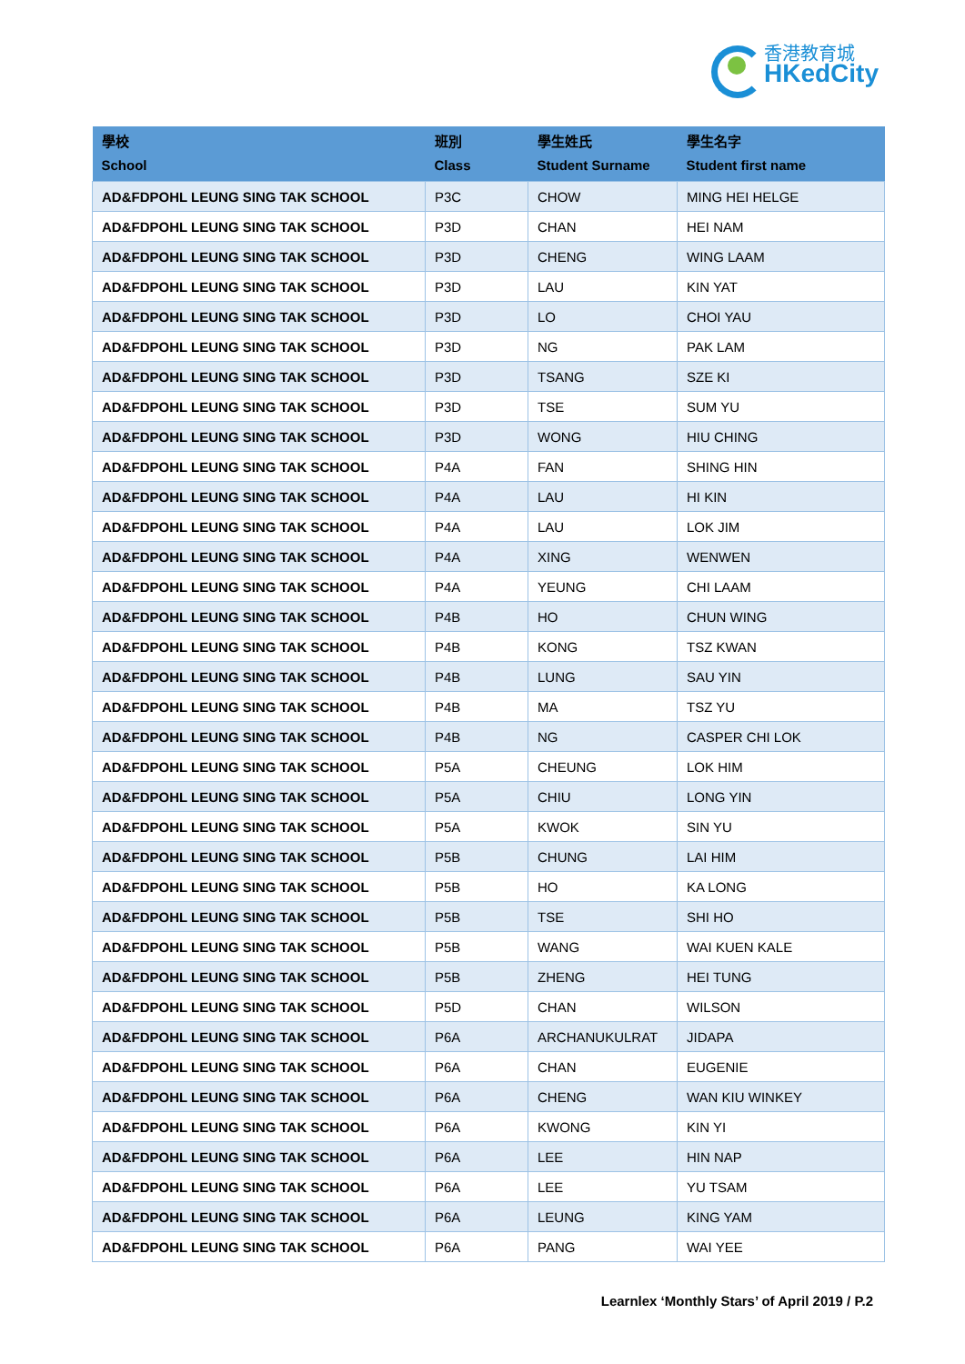香港教育城
HKedCity
| 學校 School | 班別 Class | 學生姓氏 Student Surname | 學生名字 Student first name |
| --- | --- | --- | --- |
| AD&FDPOHL LEUNG SING TAK SCHOOL | P3C | CHOW | MING HEI HELGE |
| AD&FDPOHL LEUNG SING TAK SCHOOL | P3D | CHAN | HEI NAM |
| AD&FDPOHL LEUNG SING TAK SCHOOL | P3D | CHENG | WING LAAM |
| AD&FDPOHL LEUNG SING TAK SCHOOL | P3D | LAU | KIN YAT |
| AD&FDPOHL LEUNG SING TAK SCHOOL | P3D | LO | CHOI YAU |
| AD&FDPOHL LEUNG SING TAK SCHOOL | P3D | NG | PAK LAM |
| AD&FDPOHL LEUNG SING TAK SCHOOL | P3D | TSANG | SZE KI |
| AD&FDPOHL LEUNG SING TAK SCHOOL | P3D | TSE | SUM YU |
| AD&FDPOHL LEUNG SING TAK SCHOOL | P3D | WONG | HIU CHING |
| AD&FDPOHL LEUNG SING TAK SCHOOL | P4A | FAN | SHING HIN |
| AD&FDPOHL LEUNG SING TAK SCHOOL | P4A | LAU | HI KIN |
| AD&FDPOHL LEUNG SING TAK SCHOOL | P4A | LAU | LOK JIM |
| AD&FDPOHL LEUNG SING TAK SCHOOL | P4A | XING | WENWEN |
| AD&FDPOHL LEUNG SING TAK SCHOOL | P4A | YEUNG | CHI LAAM |
| AD&FDPOHL LEUNG SING TAK SCHOOL | P4B | HO | CHUN WING |
| AD&FDPOHL LEUNG SING TAK SCHOOL | P4B | KONG | TSZ KWAN |
| AD&FDPOHL LEUNG SING TAK SCHOOL | P4B | LUNG | SAU YIN |
| AD&FDPOHL LEUNG SING TAK SCHOOL | P4B | MA | TSZ YU |
| AD&FDPOHL LEUNG SING TAK SCHOOL | P4B | NG | CASPER CHI LOK |
| AD&FDPOHL LEUNG SING TAK SCHOOL | P5A | CHEUNG | LOK HIM |
| AD&FDPOHL LEUNG SING TAK SCHOOL | P5A | CHIU | LONG YIN |
| AD&FDPOHL LEUNG SING TAK SCHOOL | P5A | KWOK | SIN YU |
| AD&FDPOHL LEUNG SING TAK SCHOOL | P5B | CHUNG | LAI HIM |
| AD&FDPOHL LEUNG SING TAK SCHOOL | P5B | HO | KA LONG |
| AD&FDPOHL LEUNG SING TAK SCHOOL | P5B | TSE | SHI HO |
| AD&FDPOHL LEUNG SING TAK SCHOOL | P5B | WANG | WAI KUEN KALE |
| AD&FDPOHL LEUNG SING TAK SCHOOL | P5B | ZHENG | HEI TUNG |
| AD&FDPOHL LEUNG SING TAK SCHOOL | P5D | CHAN | WILSON |
| AD&FDPOHL LEUNG SING TAK SCHOOL | P6A | ARCHANUKULRAT | JIDAPA |
| AD&FDPOHL LEUNG SING TAK SCHOOL | P6A | CHAN | EUGENIE |
| AD&FDPOHL LEUNG SING TAK SCHOOL | P6A | CHENG | WAN KIU WINKEY |
| AD&FDPOHL LEUNG SING TAK SCHOOL | P6A | KWONG | KIN YI |
| AD&FDPOHL LEUNG SING TAK SCHOOL | P6A | LEE | HIN NAP |
| AD&FDPOHL LEUNG SING TAK SCHOOL | P6A | LEE | YU TSAM |
| AD&FDPOHL LEUNG SING TAK SCHOOL | P6A | LEUNG | KING YAM |
| AD&FDPOHL LEUNG SING TAK SCHOOL | P6A | PANG | WAI YEE |
Learnlex ‘Monthly Stars’ of April 2019 / P.2